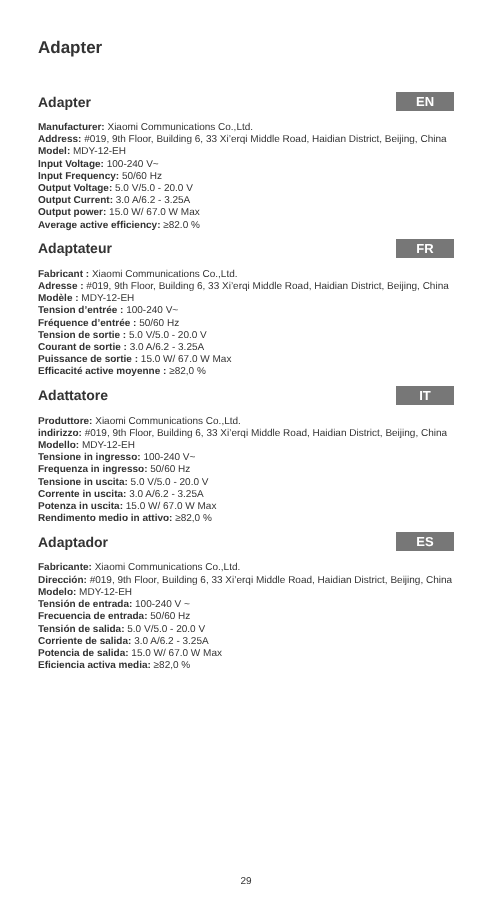Adapter
Adapter EN
Manufacturer: Xiaomi Communications Co.,Ltd.
Address: #019, 9th Floor, Building 6, 33 Xi’erqi Middle Road, Haidian District, Beijing, China
Model: MDY-12-EH
Input Voltage: 100-240 V~
Input Frequency: 50/60 Hz
Output Voltage: 5.0 V/5.0 - 20.0 V
Output Current: 3.0 A/6.2 - 3.25A
Output power: 15.0 W/ 67.0 W Max
Average active efficiency: ≥82.0 %
Adaptateur FR
Fabricant : Xiaomi Communications Co.,Ltd.
Adresse : #019, 9th Floor, Building 6, 33 Xi’erqi Middle Road, Haidian District, Beijing, China
Modèle : MDY-12-EH
Tension d’entrée : 100-240 V~
Fréquence d’entrée : 50/60 Hz
Tension de sortie : 5.0 V/5.0 - 20.0 V
Courant de sortie : 3.0 A/6.2 - 3.25A
Puissance de sortie : 15.0 W/ 67.0 W Max
Efficacité active moyenne : ≥82,0 %
Adattatore IT
Produttore: Xiaomi Communications Co.,Ltd.
indirizzo: #019, 9th Floor, Building 6, 33 Xi’erqi Middle Road, Haidian District, Beijing, China
Modello: MDY-12-EH
Tensione in ingresso: 100-240 V~
Frequenza in ingresso: 50/60 Hz
Tensione in uscita: 5.0 V/5.0 - 20.0 V
Corrente in uscita: 3.0 A/6.2 - 3.25A
Potenza in uscita: 15.0 W/ 67.0 W Max
Rendimento medio in attivo: ≥82,0 %
Adaptador ES
Fabricante: Xiaomi Communications Co.,Ltd.
Dirección: #019, 9th Floor, Building 6, 33 Xi’erqi Middle Road, Haidian District, Beijing, China
Modelo: MDY-12-EH
Tensión de entrada: 100-240 V ~
Frecuencia de entrada: 50/60 Hz
Tensión de salida: 5.0 V/5.0 - 20.0 V
Corriente de salida: 3.0 A/6.2 - 3.25A
Potencia de salida: 15.0 W/ 67.0 W Max
Eficiencia activa media: ≥82,0 %
29